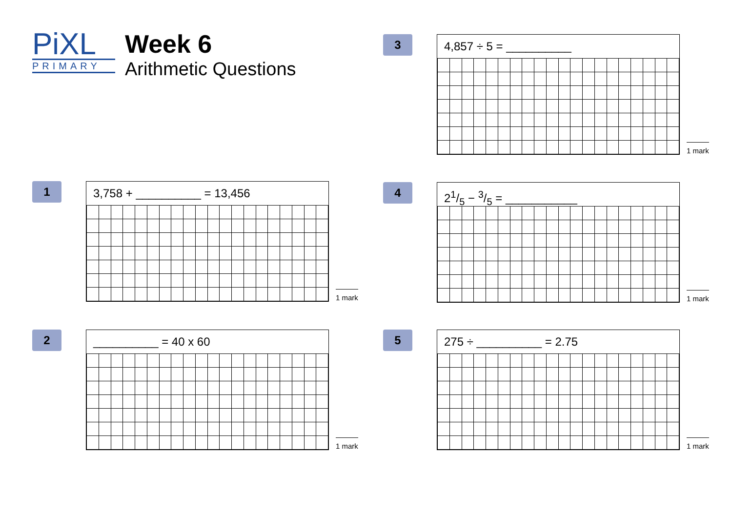PiXL
PRIMARY
Week 6
Arithmetic Questions
1
3,758 + __________ = 13,456
1 mark
2
__________ = 40 x 60
1 mark
3
4,857 ÷ 5 = __________
1 mark
4
21/5 − 3/5 = ___________
1 mark
5
275 ÷ __________ = 2.75
1 mark